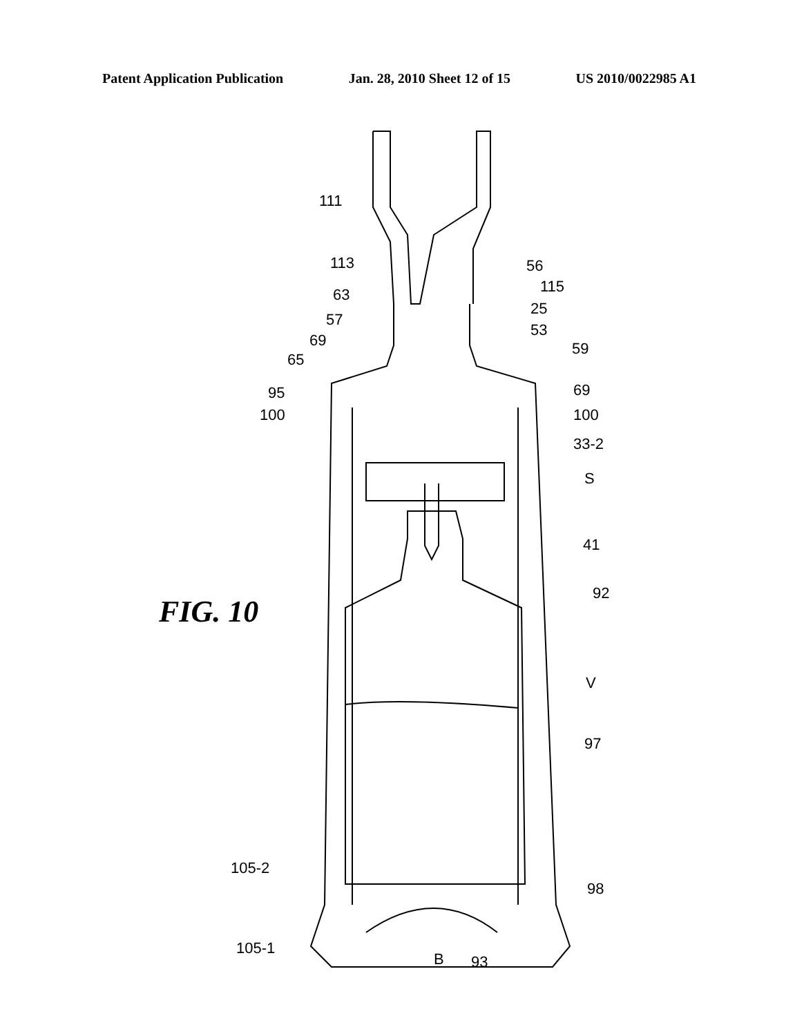Patent Application Publication Jan. 28, 2010 Sheet 12 of 15 US 2010/0022985 A1
FIG. 10
111
113 56
115
63
25
57
53
69 59
65
95 69
100 100
33-2
S
41
92
V
97
105-2
98
105-1
B 93